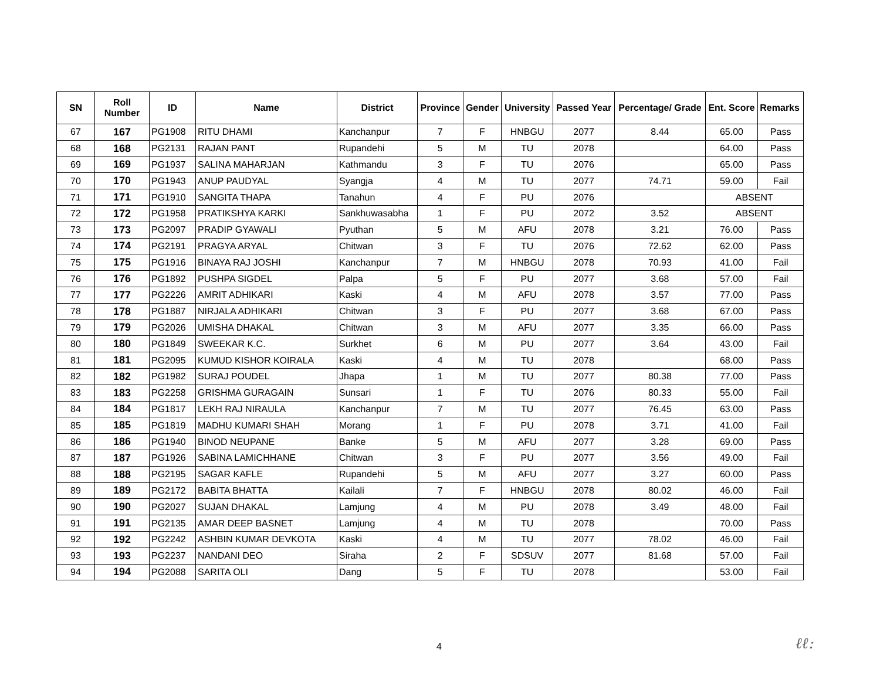| SN | Roll Number | ID | Name | District | Province | Gender | University | Passed Year | Percentage/ Grade | Ent. Score | Remarks |
| --- | --- | --- | --- | --- | --- | --- | --- | --- | --- | --- | --- |
| 67 | 167 | PG1908 | RITU DHAMI | Kanchanpur | 7 | F | HNBGU | 2077 | 8.44 | 65.00 | Pass |
| 68 | 168 | PG2131 | RAJAN PANT | Rupandehi | 5 | M | TU | 2078 | | 64.00 | Pass |
| 69 | 169 | PG1937 | SALINA MAHARJAN | Kathmandu | 3 | F | TU | 2076 | | 65.00 | Pass |
| 70 | 170 | PG1943 | ANUP PAUDYAL | Syangja | 4 | M | TU | 2077 | 74.71 | 59.00 | Fail |
| 71 | 171 | PG1910 | SANGITA THAPA | Tanahun | 4 | F | PU | 2076 | | ABSENT | |
| 72 | 172 | PG1958 | PRATIKSHYA KARKI | Sankhuwasabha | 1 | F | PU | 2072 | 3.52 | ABSENT | |
| 73 | 173 | PG2097 | PRADIP GYAWALI | Pyuthan | 5 | M | AFU | 2078 | 3.21 | 76.00 | Pass |
| 74 | 174 | PG2191 | PRAGYA ARYAL | Chitwan | 3 | F | TU | 2076 | 72.62 | 62.00 | Pass |
| 75 | 175 | PG1916 | BINAYA RAJ JOSHI | Kanchanpur | 7 | M | HNBGU | 2078 | 70.93 | 41.00 | Fail |
| 76 | 176 | PG1892 | PUSHPA SIGDEL | Palpa | 5 | F | PU | 2077 | 3.68 | 57.00 | Fail |
| 77 | 177 | PG2226 | AMRIT ADHIKARI | Kaski | 4 | M | AFU | 2078 | 3.57 | 77.00 | Pass |
| 78 | 178 | PG1887 | NIRJALA ADHIKARI | Chitwan | 3 | F | PU | 2077 | 3.68 | 67.00 | Pass |
| 79 | 179 | PG2026 | UMISHA DHAKAL | Chitwan | 3 | M | AFU | 2077 | 3.35 | 66.00 | Pass |
| 80 | 180 | PG1849 | SWEEKAR K.C. | Surkhet | 6 | M | PU | 2077 | 3.64 | 43.00 | Fail |
| 81 | 181 | PG2095 | KUMUD KISHOR KOIRALA | Kaski | 4 | M | TU | 2078 | | 68.00 | Pass |
| 82 | 182 | PG1982 | SURAJ POUDEL | Jhapa | 1 | M | TU | 2077 | 80.38 | 77.00 | Pass |
| 83 | 183 | PG2258 | GRISHMA GURAGAIN | Sunsari | 1 | F | TU | 2076 | 80.33 | 55.00 | Fail |
| 84 | 184 | PG1817 | LEKH RAJ NIRAULA | Kanchanpur | 7 | M | TU | 2077 | 76.45 | 63.00 | Pass |
| 85 | 185 | PG1819 | MADHU KUMARI SHAH | Morang | 1 | F | PU | 2078 | 3.71 | 41.00 | Fail |
| 86 | 186 | PG1940 | BINOD NEUPANE | Banke | 5 | M | AFU | 2077 | 3.28 | 69.00 | Pass |
| 87 | 187 | PG1926 | SABINA LAMICHHANE | Chitwan | 3 | F | PU | 2077 | 3.56 | 49.00 | Fail |
| 88 | 188 | PG2195 | SAGAR KAFLE | Rupandehi | 5 | M | AFU | 2077 | 3.27 | 60.00 | Pass |
| 89 | 189 | PG2172 | BABITA BHATTA | Kailali | 7 | F | HNBGU | 2078 | 80.02 | 46.00 | Fail |
| 90 | 190 | PG2027 | SUJAN DHAKAL | Lamjung | 4 | M | PU | 2078 | 3.49 | 48.00 | Fail |
| 91 | 191 | PG2135 | AMAR DEEP BASNET | Lamjung | 4 | M | TU | 2078 | | 70.00 | Pass |
| 92 | 192 | PG2242 | ASHBIN KUMAR DEVKOTA | Kaski | 4 | M | TU | 2077 | 78.02 | 46.00 | Fail |
| 93 | 193 | PG2237 | NANDANI DEO | Siraha | 2 | F | SDSUV | 2077 | 81.68 | 57.00 | Fail |
| 94 | 194 | PG2088 | SARITA OLI | Dang | 5 | F | TU | 2078 | | 53.00 | Fail |
4 ℓℓ: